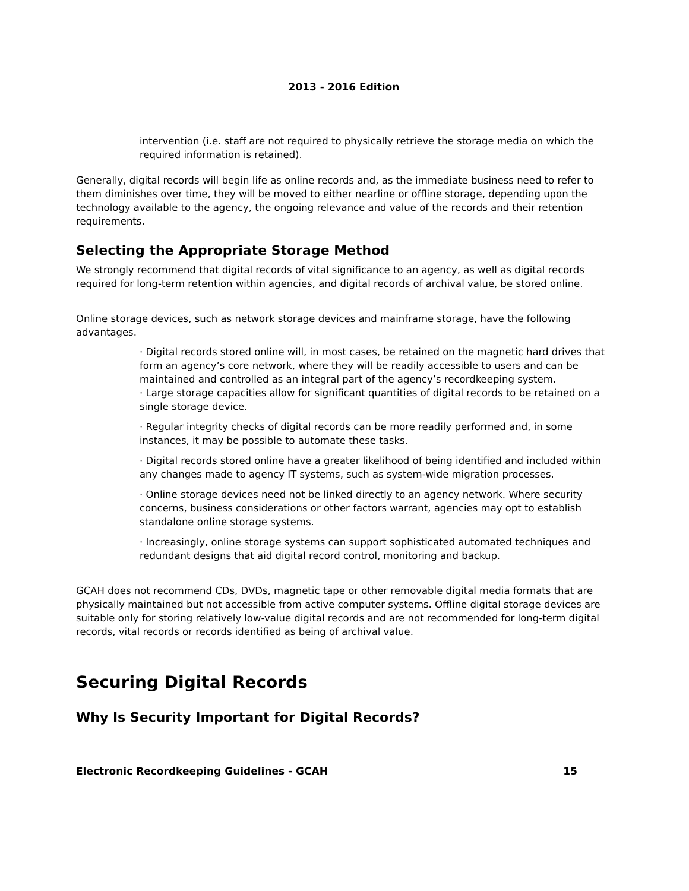2013 - 2016 Edition
intervention (i.e. staff are not required to physically retrieve the storage media on which the required information is retained).
Generally, digital records will begin life as online records and, as the immediate business need to refer to them diminishes over time, they will be moved to either nearline or offline storage, depending upon the technology available to the agency, the ongoing relevance and value of the records and their retention requirements.
Selecting the Appropriate Storage Method
We strongly recommend that digital records of vital significance to an agency, as well as digital records required for long-term retention within agencies, and digital records of archival value, be stored online.
Online storage devices, such as network storage devices and mainframe storage, have the following advantages.
· Digital records stored online will, in most cases, be retained on the magnetic hard drives that form an agency’s core network, where they will be readily accessible to users and can be maintained and controlled as an integral part of the agency’s recordkeeping system.
· Large storage capacities allow for significant quantities of digital records to be retained on a single storage device.
· Regular integrity checks of digital records can be more readily performed and, in some instances, it may be possible to automate these tasks.
· Digital records stored online have a greater likelihood of being identified and included within any changes made to agency IT systems, such as system-wide migration processes.
· Online storage devices need not be linked directly to an agency network. Where security concerns, business considerations or other factors warrant, agencies may opt to establish standalone online storage systems.
· Increasingly, online storage systems can support sophisticated automated techniques and redundant designs that aid digital record control, monitoring and backup.
GCAH does not recommend CDs, DVDs, magnetic tape or other removable digital media formats that are physically maintained but not accessible from active computer systems. Offline digital storage devices are suitable only for storing relatively low-value digital records and are not recommended for long-term digital records, vital records or records identified as being of archival value.
Securing Digital Records
Why Is Security Important for Digital Records?
Electronic Recordkeeping Guidelines - GCAH 15